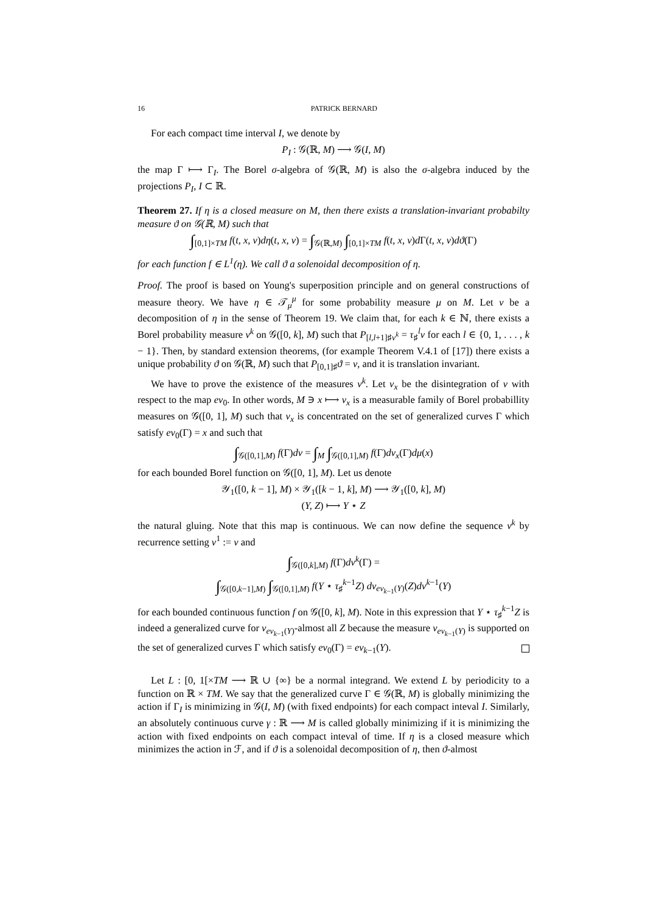16 PATRICK BERNARD
For each compact time interval I, we denote by
P<sub>I</sub> : 𝒢(ℝ, M) ⟶ 𝒢(I, M)
the map Γ ⟼ Γ<sub>I</sub>. The Borel σ-algebra of 𝒢(ℝ, M) is also the σ-algebra induced by the projections P<sub>I</sub>, I ⊂ ℝ.
Theorem 27. If η is a closed measure on M, then there exists a translation-invariant probabilty measure ϑ on 𝒢(ℝ, M) such that
∫<sub>[0,1]×TM</sub> f(t, x, v)dη(t, x, v) = ∫<sub>𝒢(ℝ,M)</sub> ∫<sub>[0,1]×TM</sub> f(t, x, v)d Γ(t, x, v)dϑ(Γ)
for each function f ∈ L<sup>1</sup>(η). We call ϑ a solenoidal decomposition of η.
Proof. The proof is based on Young's superposition principle and on general constructions of measure theory. We have η ∈ 𝒯<sub>μ</sub><sup>μ</sup> for some probability measure μ on M. Let ν be a decomposition of η in the sense of Theorem 19. We claim that, for each k ∈ ℕ, there exists a Borel probability measure ν<sup>k</sup> on 𝒢([0, k], M) such that P<sub>[l,l+1]♯ν<sup>k</sup></sub> = τ<sub>♯</sub><sup>l</sup>ν for each l ∈ {0, 1, . . . , k − 1}. Then, by standard extension theorems, (for example Theorem V.4.1 of [17]) there exists a unique probability ϑ on 𝒢(ℝ, M) such that P<sub>[0,1]♯</sub>ϑ = ν, and it is translation invariant.
We have to prove the existence of the measures ν<sup>k</sup>. Let ν<sub>x</sub> be the disintegration of ν with respect to the map ev<sub>0</sub>. In other words, M ∋ x ⟼ ν<sub>x</sub> is a measurable family of Borel probabillity measures on 𝒢([0, 1], M) such that ν<sub>x</sub> is concentrated on the set of generalized curves Γ which satisfy ev<sub>0</sub>(Γ) = x and such that
∫<sub>𝒢([0,1],M)</sub> f(Γ)dν = ∫<sub>M</sub> ∫<sub>𝒢([0,1],M)</sub> f(Γ)dν<sub>x</sub>(Γ)dμ(x)
for each bounded Borel function on 𝒢([0, 1], M). Let us denote
𝒴<sub>1</sub>([0, k − 1], M) × 𝒴<sub>1</sub>([k − 1, k], M) ⟶ 𝒴<sub>1</sub>([0, k], M)
(Y, Z) ⟼ Y ⋆ Z
the natural gluing. Note that this map is continuous. We can now define the sequence ν<sup>k</sup> by recurrence setting ν<sup>1</sup> := ν and
∫<sub>𝒢([0,k],M)</sub> f(Γ)dν<sup>k</sup>(Γ) =
∫<sub>𝒢([0,k−1],M)</sub> ∫<sub>𝒢([0,1],M)</sub> f(Y ⋆ τ<sub>♯</sub><sup>k−1</sup>Z) dν<sub>ev<sub>k−1</sub>(Y)</sub>(Z)dν<sup>k−1</sup>(Y)
for each bounded continuous function f on 𝒢([0, k], M). Note in this expression that Y ⋆ τ<sub>♯</sub><sup>k−1</sup>Z is indeed a generalized curve for ν<sub>ev<sub>k−1</sub>(Y)</sub>-almost all Z because the measure ν<sub>ev<sub>k−1</sub>(Y)</sub> is supported on the set of generalized curves Γ which satisfy ev<sub>0</sub>(Γ) = ev<sub>k−1</sub>(Y).
Let L : [0, 1[×TM ⟶ ℝ ∪ {∞} be a normal integrand. We extend L by periodicity to a function on ℝ × TM. We say that the generalized curve Γ ∈ 𝒢(ℝ, M) is globally minimizing the action if Γ<sub>I</sub> is minimizing in 𝒢(I, M) (with fixed endpoints) for each compact inteval I. Similarly, an absolutely continuous curve γ : ℝ ⟶ M is called globally minimizing if it is minimizing the action with fixed endpoints on each compact inteval of time. If η is a closed measure which minimizes the action in ℱ, and if ϑ is a solenoidal decomposition of η, then ϑ-almost